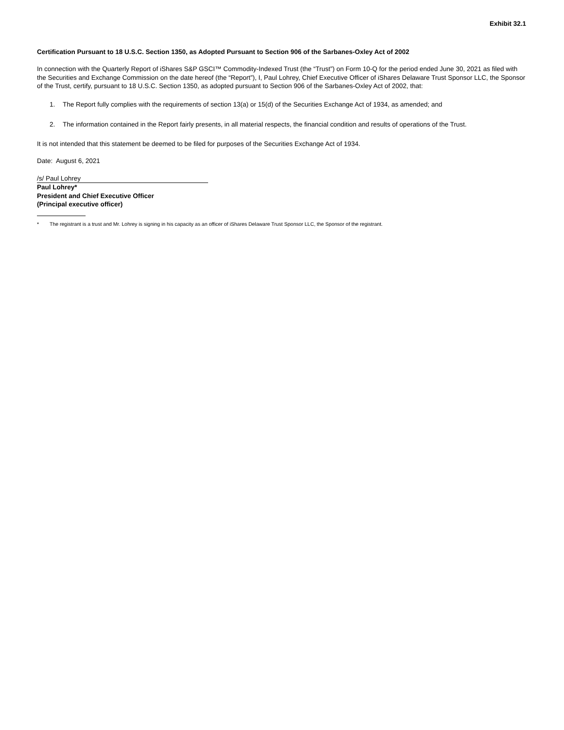Exhibit 32.1
Certification Pursuant to 18 U.S.C. Section 1350, as Adopted Pursuant to Section 906 of the Sarbanes-Oxley Act of 2002
In connection with the Quarterly Report of iShares S&P GSCI™ Commodity-Indexed Trust (the “Trust”) on Form 10-Q for the period ended June 30, 2021 as filed with the Securities and Exchange Commission on the date hereof (the “Report”), I, Paul Lohrey, Chief Executive Officer of iShares Delaware Trust Sponsor LLC, the Sponsor of the Trust, certify, pursuant to 18 U.S.C. Section 1350, as adopted pursuant to Section 906 of the Sarbanes-Oxley Act of 2002, that:
1. The Report fully complies with the requirements of section 13(a) or 15(d) of the Securities Exchange Act of 1934, as amended; and
2. The information contained in the Report fairly presents, in all material respects, the financial condition and results of operations of the Trust.
It is not intended that this statement be deemed to be filed for purposes of the Securities Exchange Act of 1934.
Date: August 6, 2021
/s/ Paul Lohrey
Paul Lohrey*
President and Chief Executive Officer
(Principal executive officer)
* The registrant is a trust and Mr. Lohrey is signing in his capacity as an officer of iShares Delaware Trust Sponsor LLC, the Sponsor of the registrant.